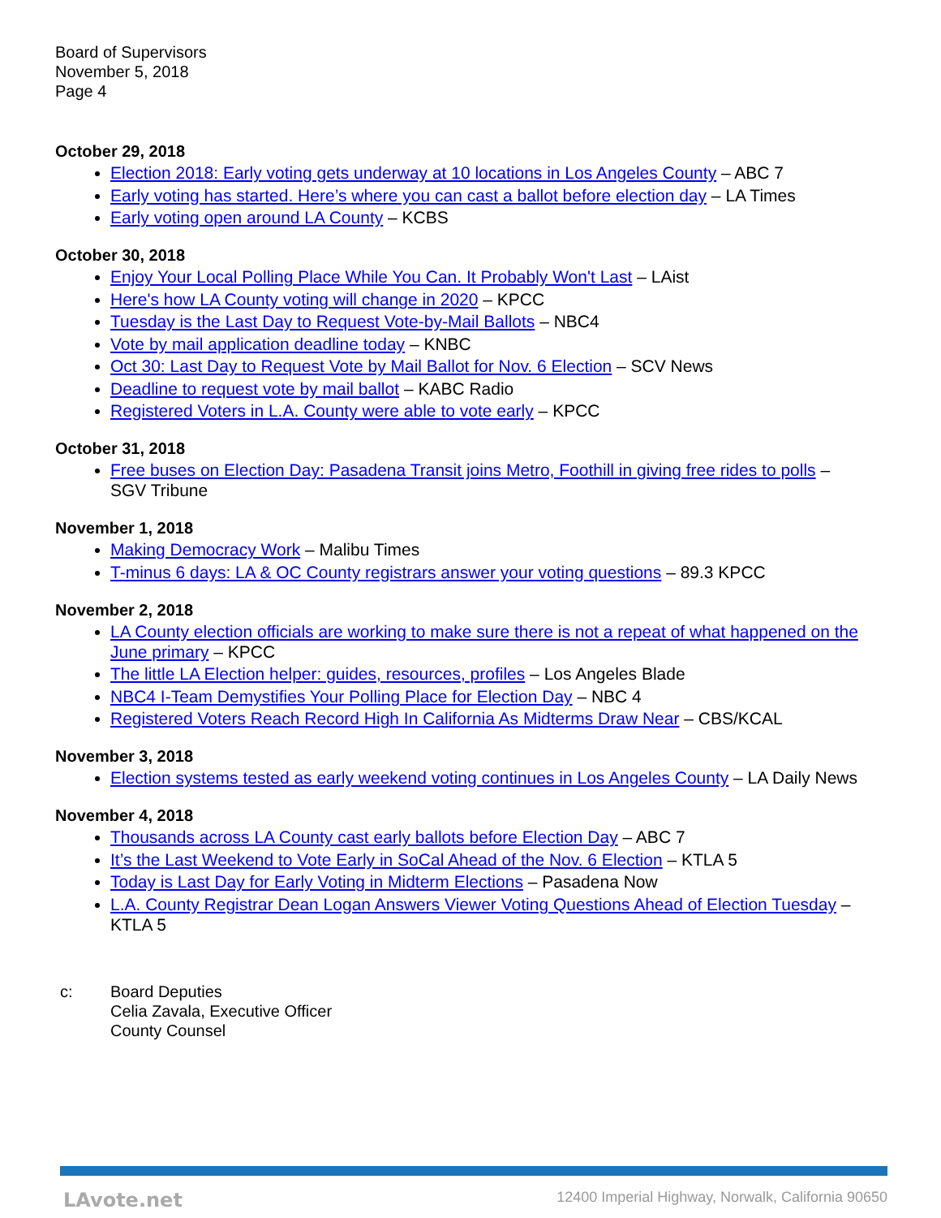Board of Supervisors
November 5, 2018
Page 4
October 29, 2018
Election 2018: Early voting gets underway at 10 locations in Los Angeles County – ABC 7
Early voting has started. Here’s where you can cast a ballot before election day – LA Times
Early voting open around LA County – KCBS
October 30, 2018
Enjoy Your Local Polling Place While You Can. It Probably Won't Last – LAist
Here's how LA County voting will change in 2020 – KPCC
Tuesday is the Last Day to Request Vote-by-Mail Ballots – NBC4
Vote by mail application deadline today – KNBC
Oct 30: Last Day to Request Vote by Mail Ballot for Nov. 6 Election – SCV News
Deadline to request vote by mail ballot – KABC Radio
Registered Voters in L.A. County were able to vote early – KPCC
October 31, 2018
Free buses on Election Day: Pasadena Transit joins Metro, Foothill in giving free rides to polls – SGV Tribune
November 1, 2018
Making Democracy Work – Malibu Times
T-minus 6 days: LA & OC County registrars answer your voting questions – 89.3 KPCC
November 2, 2018
LA County election officials are working to make sure there is not a repeat of what happened on the June primary – KPCC
The little LA Election helper: guides, resources, profiles – Los Angeles Blade
NBC4 I-Team Demystifies Your Polling Place for Election Day – NBC 4
Registered Voters Reach Record High In California As Midterms Draw Near – CBS/KCAL
November 3, 2018
Election systems tested as early weekend voting continues in Los Angeles County – LA Daily News
November 4, 2018
Thousands across LA County cast early ballots before Election Day – ABC 7
It’s the Last Weekend to Vote Early in SoCal Ahead of the Nov. 6 Election – KTLA 5
Today is Last Day for Early Voting in Midterm Elections – Pasadena Now
L.A. County Registrar Dean Logan Answers Viewer Voting Questions Ahead of Election Tuesday – KTLA 5
c: Board Deputies
Celia Zavala, Executive Officer
County Counsel
LAvote.net 12400 Imperial Highway, Norwalk, California 90650